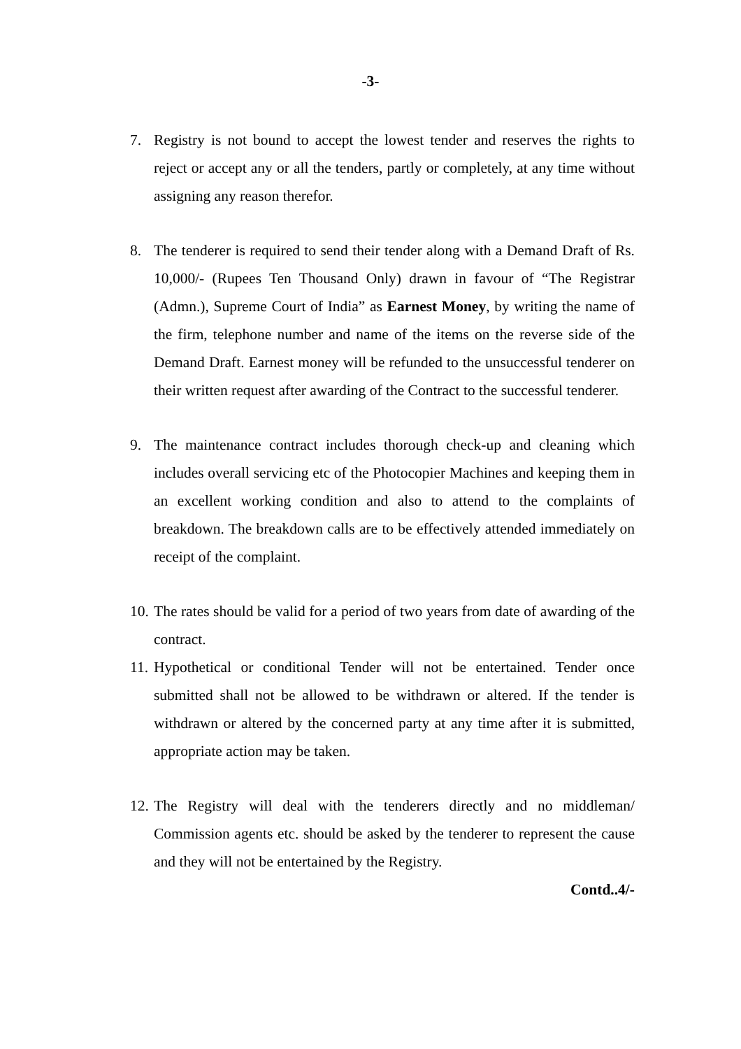-3-
7. Registry is not bound to accept the lowest tender and reserves the rights to reject or accept any or all the tenders, partly or completely, at any time without assigning any reason therefor.
8. The tenderer is required to send their tender along with a Demand Draft of Rs. 10,000/- (Rupees Ten Thousand Only) drawn in favour of “The Registrar (Admn.), Supreme Court of India” as Earnest Money, by writing the name of the firm, telephone number and name of the items on the reverse side of the Demand Draft. Earnest money will be refunded to the unsuccessful tenderer on their written request after awarding of the Contract to the successful tenderer.
9. The maintenance contract includes thorough check-up and cleaning which includes overall servicing etc of the Photocopier Machines and keeping them in an excellent working condition and also to attend to the complaints of breakdown. The breakdown calls are to be effectively attended immediately on receipt of the complaint.
10.
The rates should be valid for a period of two years from date of awarding of the contract.
11.
Hypothetical or conditional Tender will not be entertained. Tender once submitted shall not be allowed to be withdrawn or altered. If the tender is withdrawn or altered by the concerned party at any time after it is submitted, appropriate action may be taken.
12.
The Registry will deal with the tenderers directly and no middleman/ Commission agents etc. should be asked by the tenderer to represent the cause and they will not be entertained by the Registry.
Contd..4/-